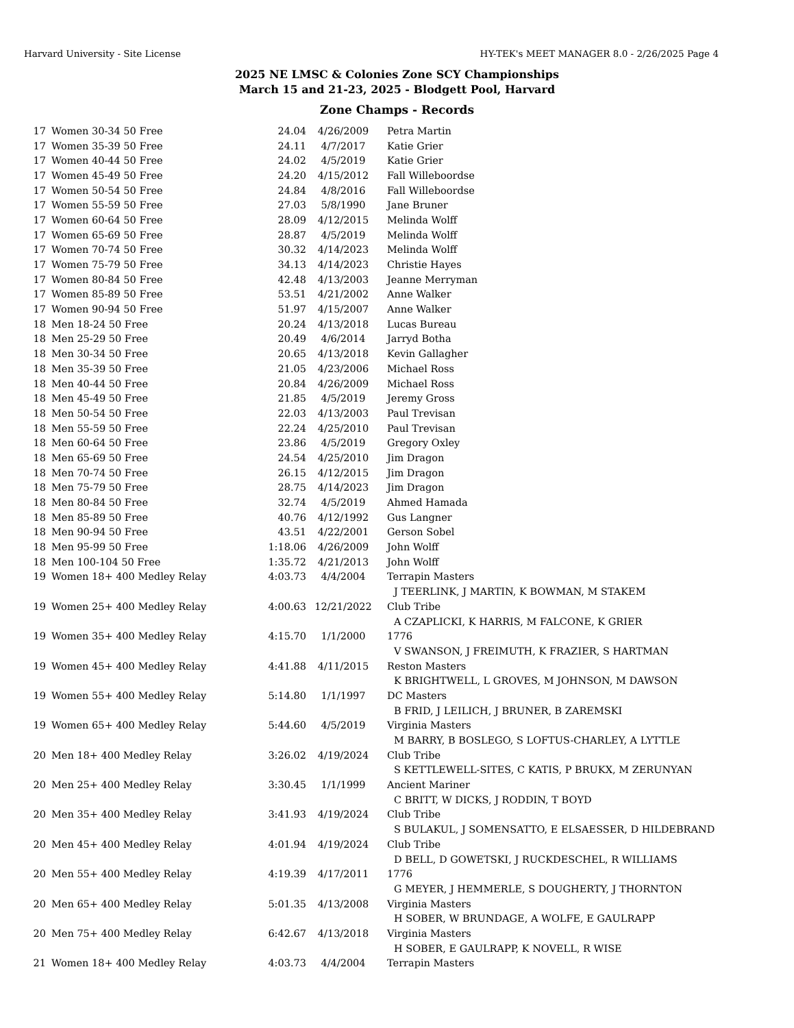Harvard University - Site License HY-TEK's MEET MANAGER 8.0 - 2/26/2025 Page 4
2025 NE LMSC & Colonies Zone SCY Championships
March 15 and 21-23, 2025 - Blodgett Pool, Harvard
Zone Champs - Records
| 17 | Women 30-34 50 Free | 24.04 | 4/26/2009 | Petra Martin |
| 17 | Women 35-39 50 Free | 24.11 | 4/7/2017 | Katie Grier |
| 17 | Women 40-44 50 Free | 24.02 | 4/5/2019 | Katie Grier |
| 17 | Women 45-49 50 Free | 24.20 | 4/15/2012 | Fall Willeboordse |
| 17 | Women 50-54 50 Free | 24.84 | 4/8/2016 | Fall Willeboordse |
| 17 | Women 55-59 50 Free | 27.03 | 5/8/1990 | Jane Bruner |
| 17 | Women 60-64 50 Free | 28.09 | 4/12/2015 | Melinda Wolff |
| 17 | Women 65-69 50 Free | 28.87 | 4/5/2019 | Melinda Wolff |
| 17 | Women 70-74 50 Free | 30.32 | 4/14/2023 | Melinda Wolff |
| 17 | Women 75-79 50 Free | 34.13 | 4/14/2023 | Christie Hayes |
| 17 | Women 80-84 50 Free | 42.48 | 4/13/2003 | Jeanne Merryman |
| 17 | Women 85-89 50 Free | 53.51 | 4/21/2002 | Anne Walker |
| 17 | Women 90-94 50 Free | 51.97 | 4/15/2007 | Anne Walker |
| 18 | Men 18-24 50 Free | 20.24 | 4/13/2018 | Lucas Bureau |
| 18 | Men 25-29 50 Free | 20.49 | 4/6/2014 | Jarryd Botha |
| 18 | Men 30-34 50 Free | 20.65 | 4/13/2018 | Kevin Gallagher |
| 18 | Men 35-39 50 Free | 21.05 | 4/23/2006 | Michael Ross |
| 18 | Men 40-44 50 Free | 20.84 | 4/26/2009 | Michael Ross |
| 18 | Men 45-49 50 Free | 21.85 | 4/5/2019 | Jeremy Gross |
| 18 | Men 50-54 50 Free | 22.03 | 4/13/2003 | Paul Trevisan |
| 18 | Men 55-59 50 Free | 22.24 | 4/25/2010 | Paul Trevisan |
| 18 | Men 60-64 50 Free | 23.86 | 4/5/2019 | Gregory Oxley |
| 18 | Men 65-69 50 Free | 24.54 | 4/25/2010 | Jim Dragon |
| 18 | Men 70-74 50 Free | 26.15 | 4/12/2015 | Jim Dragon |
| 18 | Men 75-79 50 Free | 28.75 | 4/14/2023 | Jim Dragon |
| 18 | Men 80-84 50 Free | 32.74 | 4/5/2019 | Ahmed Hamada |
| 18 | Men 85-89 50 Free | 40.76 | 4/12/1992 | Gus Langner |
| 18 | Men 90-94 50 Free | 43.51 | 4/22/2001 | Gerson Sobel |
| 18 | Men 95-99 50 Free | 1:18.06 | 4/26/2009 | John Wolff |
| 18 | Men 100-104 50 Free | 1:35.72 | 4/21/2013 | John Wolff |
| 19 | Women 18+ 400 Medley Relay | 4:03.73 | 4/4/2004 | Terrapin Masters |
| | | | | J TEERLINK, J MARTIN, K BOWMAN, M STAKEM |
| 19 | Women 25+ 400 Medley Relay | 4:00.63 | 12/21/2022 | Club Tribe |
| | | | | A CZAPLICKI, K HARRIS, M FALCONE, K GRIER |
| 19 | Women 35+ 400 Medley Relay | 4:15.70 | 1/1/2000 | 1776 |
| | | | | V SWANSON, J FREIMUTH, K FRAZIER, S HARTMAN |
| 19 | Women 45+ 400 Medley Relay | 4:41.88 | 4/11/2015 | Reston Masters |
| | | | | K BRIGHTWELL, L GROVES, M JOHNSON, M DAWSON |
| 19 | Women 55+ 400 Medley Relay | 5:14.80 | 1/1/1997 | DC Masters |
| | | | | B FRID, J LEILICH, J BRUNER, B ZAREMSKI |
| 19 | Women 65+ 400 Medley Relay | 5:44.60 | 4/5/2019 | Virginia Masters |
| | | | | M BARRY, B BOSLEGO, S LOFTUS-CHARLEY, A LYTTLE |
| 20 | Men 18+ 400 Medley Relay | 3:26.02 | 4/19/2024 | Club Tribe |
| | | | | S KETTLEWELL-SITES, C KATIS, P BRUKX, M ZERUNYAN |
| 20 | Men 25+ 400 Medley Relay | 3:30.45 | 1/1/1999 | Ancient Mariner |
| | | | | C BRITT, W DICKS, J RODDIN, T BOYD |
| 20 | Men 35+ 400 Medley Relay | 3:41.93 | 4/19/2024 | Club Tribe |
| | | | | S BULAKUL, J SOMENSATTO, E ELSAESSER, D HILDEBRAND |
| 20 | Men 45+ 400 Medley Relay | 4:01.94 | 4/19/2024 | Club Tribe |
| | | | | D BELL, D GOWETSKI, J RUCKDESCHEL, R WILLIAMS |
| 20 | Men 55+ 400 Medley Relay | 4:19.39 | 4/17/2011 | 1776 |
| | | | | G MEYER, J HEMMERLE, S DOUGHERTY, J THORNTON |
| 20 | Men 65+ 400 Medley Relay | 5:01.35 | 4/13/2008 | Virginia Masters |
| | | | | H SOBER, W BRUNDAGE, A WOLFE, E GAULRAPP |
| 20 | Men 75+ 400 Medley Relay | 6:42.67 | 4/13/2018 | Virginia Masters |
| | | | | H SOBER, E GAULRAPP, K NOVELL, R WISE |
| 21 | Women 18+ 400 Medley Relay | 4:03.73 | 4/4/2004 | Terrapin Masters |